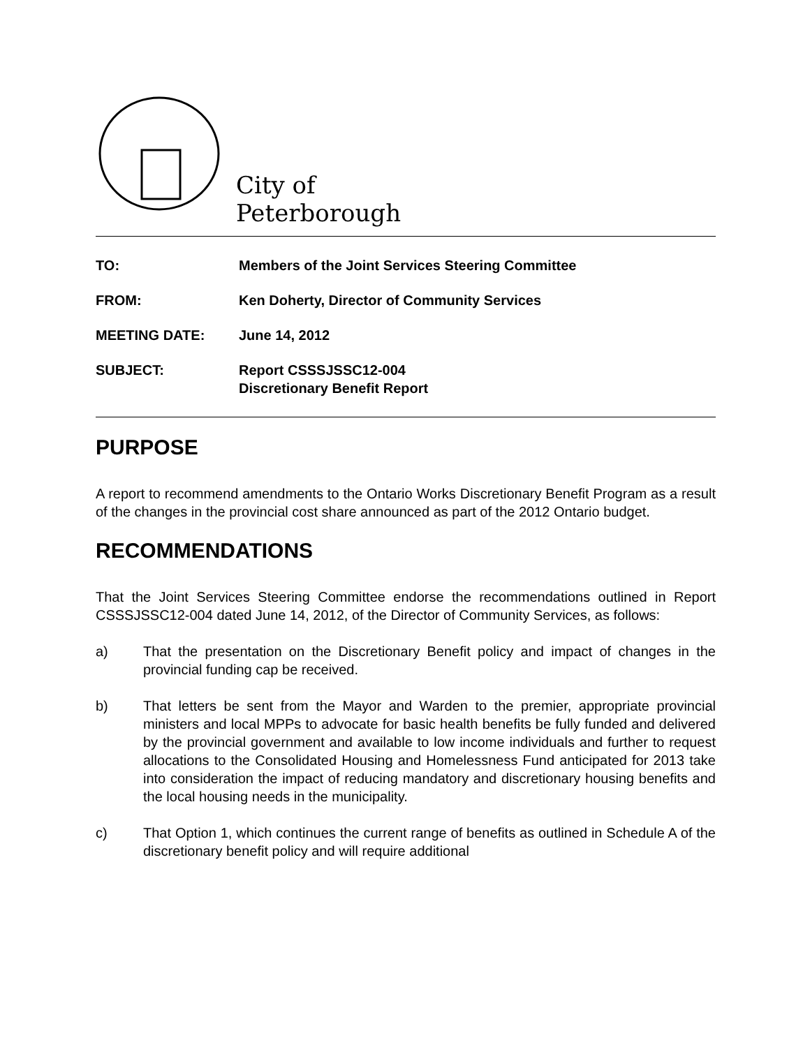City of Peterborough
TO: Members of the Joint Services Steering Committee
FROM: Ken Doherty, Director of Community Services
MEETING DATE: June 14, 2012
SUBJECT: Report CSSSJSSC12-004
Discretionary Benefit Report
PURPOSE
A report to recommend amendments to the Ontario Works Discretionary Benefit Program as a result of the changes in the provincial cost share announced as part of the 2012 Ontario budget.
RECOMMENDATIONS
That the Joint Services Steering Committee endorse the recommendations outlined in Report CSSSJSSC12-004 dated June 14, 2012, of the Director of Community Services, as follows:
a) That the presentation on the Discretionary Benefit policy and impact of changes in the provincial funding cap be received.
b) That letters be sent from the Mayor and Warden to the premier, appropriate provincial ministers and local MPPs to advocate for basic health benefits be fully funded and delivered by the provincial government and available to low income individuals and further to request allocations to the Consolidated Housing and Homelessness Fund anticipated for 2013 take into consideration the impact of reducing mandatory and discretionary housing benefits and the local housing needs in the municipality.
c) That Option 1, which continues the current range of benefits as outlined in Schedule A of the discretionary benefit policy and will require additional